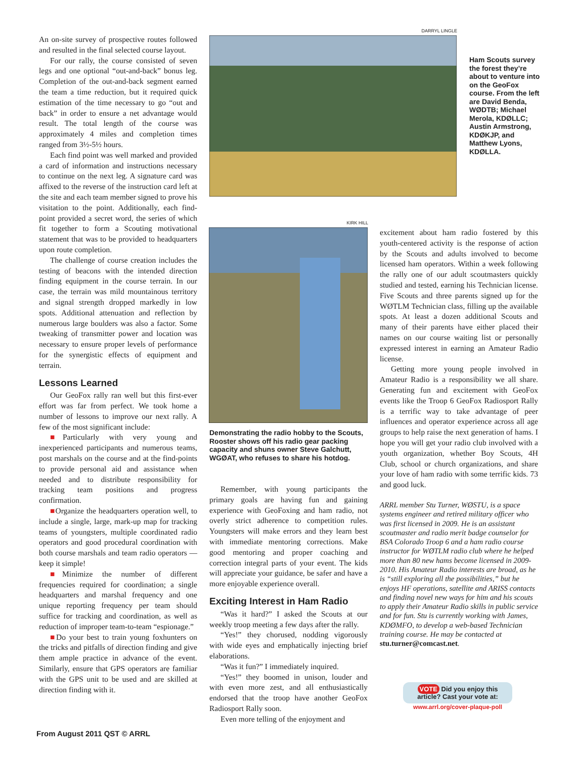An on-site survey of prospective routes followed and resulted in the final selected course layout.
For our rally, the course consisted of seven legs and one optional “out-and-back” bonus leg. Completion of the out-and-back segment earned the team a time reduction, but it required quick estimation of the time necessary to go “out and back” in order to ensure a net advantage would result. The total length of the course was approximately 4 miles and completion times ranged from 3½-5½ hours.
Each find point was well marked and provided a card of information and instructions necessary to continue on the next leg. A signature card was affixed to the reverse of the instruction card left at the site and each team member signed to prove his visitation to the point. Additionally, each find-point provided a secret word, the series of which fit together to form a Scouting motivational statement that was to be provided to headquarters upon route completion.
The challenge of course creation includes the testing of beacons with the intended direction finding equipment in the course terrain. In our case, the terrain was mild mountainous territory and signal strength dropped markedly in low spots. Additional attenuation and reflection by numerous large boulders was also a factor. Some tweaking of transmitter power and location was necessary to ensure proper levels of performance for the synergistic effects of equipment and terrain.
Lessons Learned
Our GeoFox rally ran well but this first-ever effort was far from perfect. We took home a number of lessons to improve our next rally. A few of the most significant include:
■Particularly with very young and inexperienced participants and numerous teams, post marshals on the course and at the find-points to provide personal aid and assistance when needed and to distribute responsibility for tracking team positions and progress confirmation.
■Organize the headquarters operation well, to include a single, large, mark-up map for tracking teams of youngsters, multiple coordinated radio operators and good procedural coordination with both course marshals and team radio operators — keep it simple!
■Minimize the number of different frequencies required for coordination; a single headquarters and marshal frequency and one unique reporting frequency per team should suffice for tracking and coordination, as well as reduction of improper team-to-team “espionage.”
■Do your best to train young foxhunters on the tricks and pitfalls of direction finding and give them ample practice in advance of the event. Similarly, ensure that GPS operators are familiar with the GPS unit to be used and are skilled at direction finding with it.
DARRYL LINGLE
Ham Scouts survey the forest they’re about to venture into on the GeoFox course. From the left are David Benda, WØDTB; Michael Merola, KDØLLC; Austin Armstrong, KDØKJP, and Matthew Lyons, KDØLLA.
KIRK HILL
Demonstrating the radio hobby to the Scouts, Rooster shows off his radio gear packing capacity and shuns owner Steve Galchutt, WGØAT, who refuses to share his hotdog.
Remember, with young participants the primary goals are having fun and gaining experience with GeoFoxing and ham radio, not overly strict adherence to competition rules. Youngsters will make errors and they learn best with immediate mentoring corrections. Make good mentoring and proper coaching and correction integral parts of your event. The kids will appreciate your guidance, be safer and have a more enjoyable experience overall.
Exciting Interest in Ham Radio
“Was it hard?” I asked the Scouts at our weekly troop meeting a few days after the rally.
“Yes!” they chorused, nodding vigorously with wide eyes and emphatically injecting brief elaborations.
“Was it fun?” I immediately inquired.
“Yes!” they boomed in unison, louder and with even more zest, and all enthusiastically endorsed that the troop have another GeoFox Radiosport Rally soon.
Even more telling of the enjoyment and
excitement about ham radio fostered by this youth-centered activity is the response of action by the Scouts and adults involved to become licensed ham operators. Within a week following the rally one of our adult scoutmasters quickly studied and tested, earning his Technician license. Five Scouts and three parents signed up for the WØTLM Technician class, filling up the available spots. At least a dozen additional Scouts and many of their parents have either placed their names on our course waiting list or personally expressed interest in earning an Amateur Radio license.
Getting more young people involved in Amateur Radio is a responsibility we all share. Generating fun and excitement with GeoFox events like the Troop 6 GeoFox Radiosport Rally is a terrific way to take advantage of peer influences and operator experience across all age groups to help raise the next generation of hams. I hope you will get your radio club involved with a youth organization, whether Boy Scouts, 4H Club, school or church organizations, and share your love of ham radio with some terrific kids. 73 and good luck.
ARRL member Stu Turner, WØSTU, is a space systems engineer and retired military officer who was first licensed in 2009. He is an assistant scoutmaster and radio merit badge counselor for BSA Colorado Troop 6 and a ham radio course instructor for WØTLM radio club where he helped more than 80 new hams become licensed in 2009-2010. His Amateur Radio interests are broad, as he is “still exploring all the possibilities,” but he enjoys HF operations, satellite and ARISS contacts and finding novel new ways for him and his scouts to apply their Amateur Radio skills in public service and for fun. Stu is currently working with James, KDØMFO, to develop a web-based Technician training course. He may be contacted at stu.turner@comcast.net.
VOTE Did you enjoy this article? Cast your vote at:
www.arrl.org/cover-plaque-poll
From August 2011 QST © ARRL